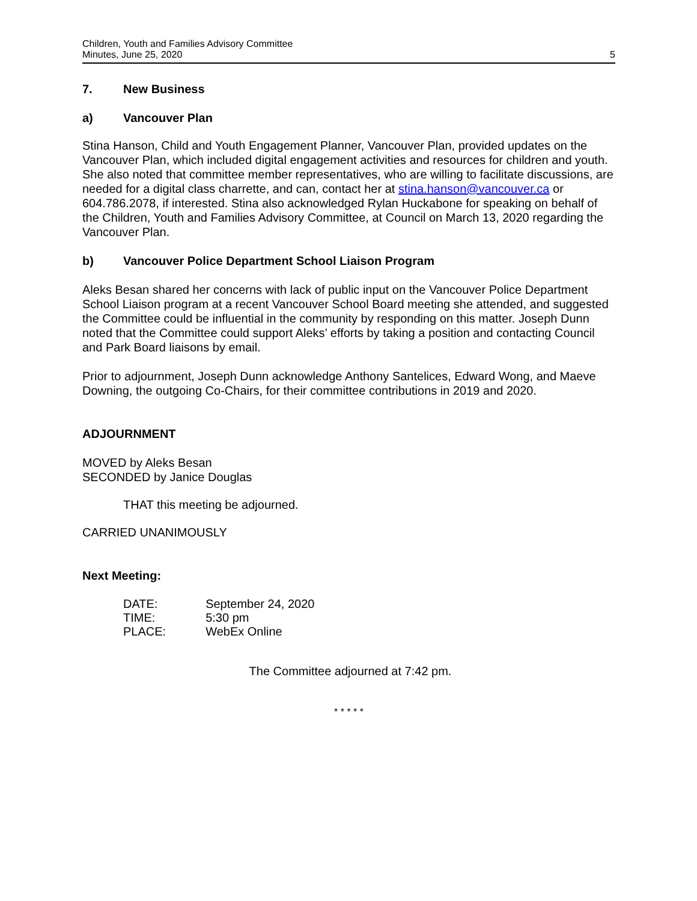Children, Youth and Families Advisory Committee
Minutes, June 25, 2020
5
7. New Business
a) Vancouver Plan
Stina Hanson, Child and Youth Engagement Planner, Vancouver Plan, provided updates on the Vancouver Plan, which included digital engagement activities and resources for children and youth. She also noted that committee member representatives, who are willing to facilitate discussions, are needed for a digital class charrette, and can, contact her at stina.hanson@vancouver.ca or 604.786.2078, if interested. Stina also acknowledged Rylan Huckabone for speaking on behalf of the Children, Youth and Families Advisory Committee, at Council on March 13, 2020 regarding the Vancouver Plan.
b) Vancouver Police Department School Liaison Program
Aleks Besan shared her concerns with lack of public input on the Vancouver Police Department School Liaison program at a recent Vancouver School Board meeting she attended, and suggested the Committee could be influential in the community by responding on this matter. Joseph Dunn noted that the Committee could support Aleks’ efforts by taking a position and contacting Council and Park Board liaisons by email.
Prior to adjournment, Joseph Dunn acknowledge Anthony Santelices, Edward Wong, and Maeve Downing, the outgoing Co-Chairs, for their committee contributions in 2019 and 2020.
ADJOURNMENT
MOVED by Aleks Besan
SECONDED by Janice Douglas
THAT this meeting be adjourned.
CARRIED UNANIMOUSLY
Next Meeting:
| DATE: | September 24, 2020 |
| TIME: | 5:30 pm |
| PLACE: | WebEx Online |
The Committee adjourned at 7:42 pm.
* * * * *